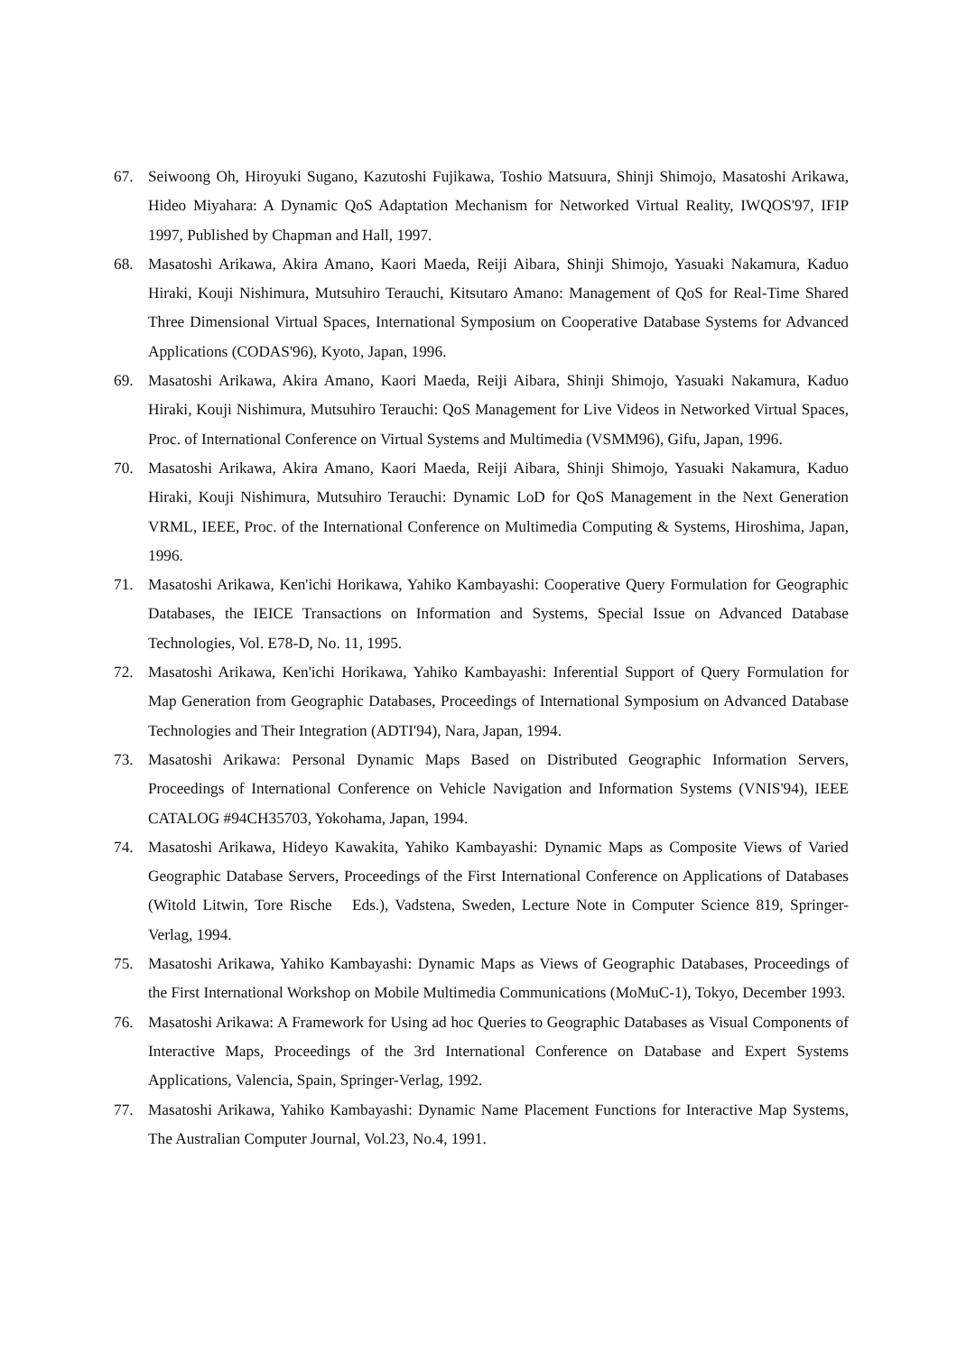67. Seiwoong Oh, Hiroyuki Sugano, Kazutoshi Fujikawa, Toshio Matsuura, Shinji Shimojo, Masatoshi Arikawa, Hideo Miyahara: A Dynamic QoS Adaptation Mechanism for Networked Virtual Reality, IWQOS'97, IFIP 1997, Published by Chapman and Hall, 1997.
68. Masatoshi Arikawa, Akira Amano, Kaori Maeda, Reiji Aibara, Shinji Shimojo, Yasuaki Nakamura, Kaduo Hiraki, Kouji Nishimura, Mutsuhiro Terauchi, Kitsutaro Amano: Management of QoS for Real-Time Shared Three Dimensional Virtual Spaces, International Symposium on Cooperative Database Systems for Advanced Applications (CODAS'96), Kyoto, Japan, 1996.
69. Masatoshi Arikawa, Akira Amano, Kaori Maeda, Reiji Aibara, Shinji Shimojo, Yasuaki Nakamura, Kaduo Hiraki, Kouji Nishimura, Mutsuhiro Terauchi: QoS Management for Live Videos in Networked Virtual Spaces, Proc. of International Conference on Virtual Systems and Multimedia (VSMM96), Gifu, Japan, 1996.
70. Masatoshi Arikawa, Akira Amano, Kaori Maeda, Reiji Aibara, Shinji Shimojo, Yasuaki Nakamura, Kaduo Hiraki, Kouji Nishimura, Mutsuhiro Terauchi: Dynamic LoD for QoS Management in the Next Generation VRML, IEEE, Proc. of the International Conference on Multimedia Computing & Systems, Hiroshima, Japan, 1996.
71. Masatoshi Arikawa, Ken'ichi Horikawa, Yahiko Kambayashi: Cooperative Query Formulation for Geographic Databases, the IEICE Transactions on Information and Systems, Special Issue on Advanced Database Technologies, Vol. E78-D, No. 11, 1995.
72. Masatoshi Arikawa, Ken'ichi Horikawa, Yahiko Kambayashi: Inferential Support of Query Formulation for Map Generation from Geographic Databases, Proceedings of International Symposium on Advanced Database Technologies and Their Integration (ADTI'94), Nara, Japan, 1994.
73. Masatoshi Arikawa: Personal Dynamic Maps Based on Distributed Geographic Information Servers, Proceedings of International Conference on Vehicle Navigation and Information Systems (VNIS'94), IEEE CATALOG #94CH35703, Yokohama, Japan, 1994.
74. Masatoshi Arikawa, Hideyo Kawakita, Yahiko Kambayashi: Dynamic Maps as Composite Views of Varied Geographic Database Servers, Proceedings of the First International Conference on Applications of Databases (Witold Litwin, Tore Rische Eds.), Vadstena, Sweden, Lecture Note in Computer Science 819, Springer-Verlag, 1994.
75. Masatoshi Arikawa, Yahiko Kambayashi: Dynamic Maps as Views of Geographic Databases, Proceedings of the First International Workshop on Mobile Multimedia Communications (MoMuC-1), Tokyo, December 1993.
76. Masatoshi Arikawa: A Framework for Using ad hoc Queries to Geographic Databases as Visual Components of Interactive Maps, Proceedings of the 3rd International Conference on Database and Expert Systems Applications, Valencia, Spain, Springer-Verlag, 1992.
77. Masatoshi Arikawa, Yahiko Kambayashi: Dynamic Name Placement Functions for Interactive Map Systems, The Australian Computer Journal, Vol.23, No.4, 1991.